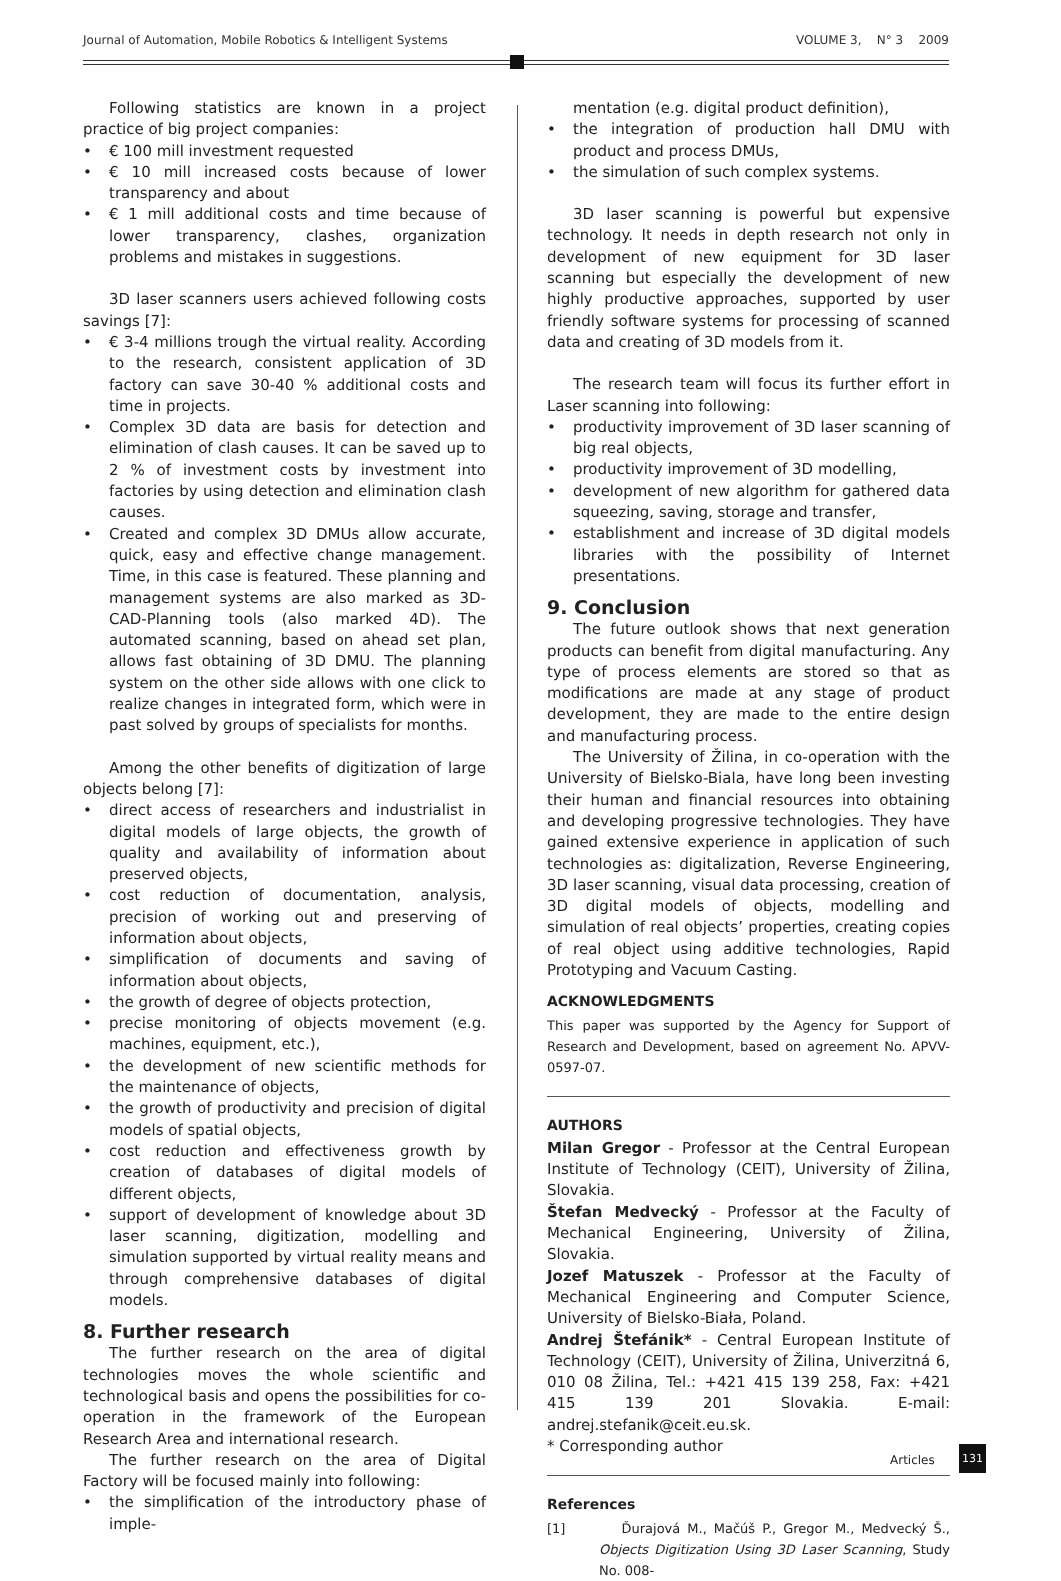Journal of Automation, Mobile Robotics & Intelligent Systems VOLUME 3, N° 3 2009
Following statistics are known in a project practice of big project companies:
• € 100 mill investment requested
• € 10 mill increased costs because of lower transparency and about
• € 1 mill additional costs and time because of lower transparency, clashes, organization problems and mistakes in suggestions.
3D laser scanners users achieved following costs savings [7]:
• € 3-4 millions trough the virtual reality. According to the research, consistent application of 3D factory can save 30-40 % additional costs and time in projects.
• Complex 3D data are basis for detection and elimination of clash causes. It can be saved up to 2 % of investment costs by investment into factories by using detection and elimination clash causes.
• Created and complex 3D DMUs allow accurate, quick, easy and effective change management. Time, in this case is featured. These planning and management systems are also marked as 3D-CAD-Planning tools (also marked 4D). The automated scanning, based on ahead set plan, allows fast obtaining of 3D DMU. The planning system on the other side allows with one click to realize changes in integrated form, which were in past solved by groups of specialists for months.
Among the other benefits of digitization of large objects belong [7]:
• direct access of researchers and industrialist in digital models of large objects, the growth of quality and availability of information about preserved objects,
• cost reduction of documentation, analysis, precision of working out and preserving of information about objects,
• simplification of documents and saving of information about objects,
• the growth of degree of objects protection,
• precise monitoring of objects movement (e.g. machines, equipment, etc.),
• the development of new scientific methods for the maintenance of objects,
• the growth of productivity and precision of digital models of spatial objects,
• cost reduction and effectiveness growth by creation of databases of digital models of different objects,
• support of development of knowledge about 3D laser scanning, digitization, modelling and simulation supported by virtual reality means and through comprehensive databases of digital models.
8. Further research
The further research on the area of digital technologies moves the whole scientific and technological basis and opens the possibilities for co-operation in the framework of the European Research Area and international research.
The further research on the area of Digital Factory will be focused mainly into following:
• the simplification of the introductory phase of imple-
mentation (e.g. digital product definition),
• the integration of production hall DMU with product and process DMUs,
• the simulation of such complex systems.
3D laser scanning is powerful but expensive technology. It needs in depth research not only in development of new equipment for 3D laser scanning but especially the development of new highly productive approaches, supported by user friendly software systems for processing of scanned data and creating of 3D models from it.
The research team will focus its further effort in Laser scanning into following:
• productivity improvement of 3D laser scanning of big real objects,
• productivity improvement of 3D modelling,
• development of new algorithm for gathered data squeezing, saving, storage and transfer,
• establishment and increase of 3D digital models libraries with the possibility of Internet presentations.
9. Conclusion
The future outlook shows that next generation products can benefit from digital manufacturing. Any type of process elements are stored so that as modifications are made at any stage of product development, they are made to the entire design and manufacturing process.
The University of Žilina, in co-operation with the University of Bielsko-Biala, have long been investing their human and financial resources into obtaining and developing progressive technologies. They have gained extensive experience in application of such technologies as: digitalization, Reverse Engineering, 3D laser scanning, visual data processing, creation of 3D digital models of objects, modelling and simulation of real objects’ properties, creating copies of real object using additive technologies, Rapid Prototyping and Vacuum Casting.
ACKNOWLEDGMENTS
This paper was supported by the Agency for Support of Research and Development, based on agreement No. APVV-0597-07.
AUTHORS
Milan Gregor - Professor at the Central European Institute of Technology (CEIT), University of Žilina, Slovakia.
Štefan Medvecký - Professor at the Faculty of Mechanical Engineering, University of Žilina, Slovakia.
Jozef Matuszek - Professor at the Faculty of Mechanical Engineering and Computer Science, University of Bielsko-Biała, Poland.
Andrej Štefánik* - Central European Institute of Technology (CEIT), University of Žilina, Univerzitná 6, 010 08 Žilina, Tel.: +421 415 139 258, Fax: +421 415 139 201 Slovakia. E-mail: andrej.stefanik@ceit.eu.sk.
* Corresponding author
References
[1] Ďurajová M., Mačúš P., Gregor M., Medvecký Š., Objects Digitization Using 3D Laser Scanning, Study No. 008-
Articles 131